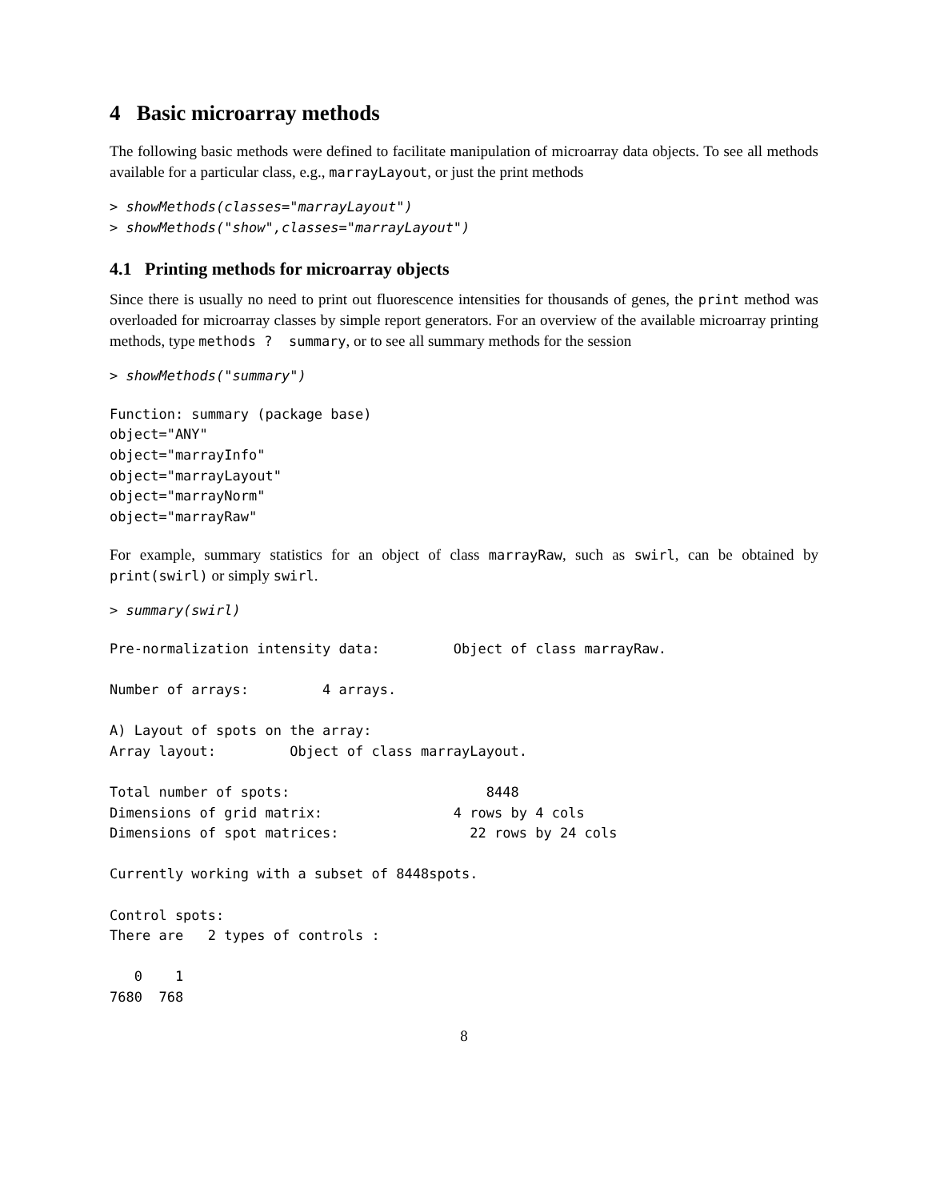4 Basic microarray methods
The following basic methods were defined to facilitate manipulation of microarray data objects. To see all methods available for a particular class, e.g., marrayLayout, or just the print methods
> showMethods(classes="marrayLayout")
> showMethods("show",classes="marrayLayout")
4.1 Printing methods for microarray objects
Since there is usually no need to print out fluorescence intensities for thousands of genes, the print method was overloaded for microarray classes by simple report generators. For an overview of the available microarray printing methods, type methods ? summary, or to see all summary methods for the session
> showMethods("summary")
Function: summary (package base)
object="ANY"
object="marrayInfo"
object="marrayLayout"
object="marrayNorm"
object="marrayRaw"
For example, summary statistics for an object of class marrayRaw, such as swirl, can be obtained by print(swirl) or simply swirl.
> summary(swirl)
Pre-normalization intensity data:         Object of class marrayRaw.

Number of arrays:         4 arrays.

A) Layout of spots on the array:
Array layout:         Object of class marrayLayout.

Total number of spots:                        8448
Dimensions of grid matrix:                4 rows by 4 cols
Dimensions of spot matrices:                22 rows by 24 cols

Currently working with a subset of 8448spots.

Control spots:
There are   2 types of controls :

   0    1
7680  768
8